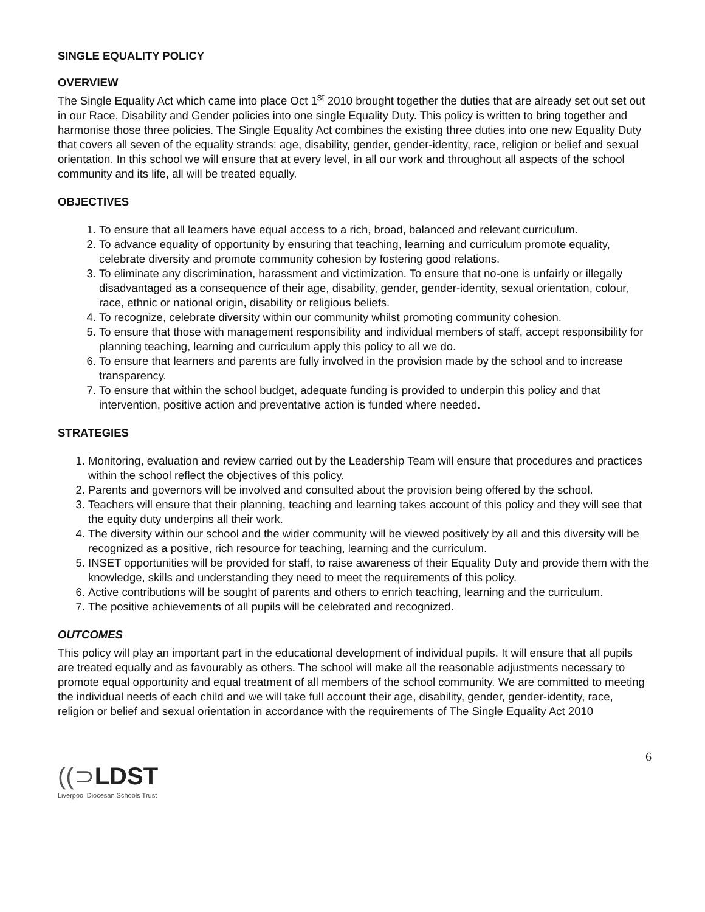SINGLE EQUALITY POLICY
OVERVIEW
The Single Equality Act which came into place Oct 1<sup>st</sup> 2010 brought together the duties that are already set out set out in our Race, Disability and Gender policies into one single Equality Duty. This policy is written to bring together and harmonise those three policies. The Single Equality Act combines the existing three duties into one new Equality Duty that covers all seven of the equality strands: age, disability, gender, gender-identity, race, religion or belief and sexual orientation. In this school we will ensure that at every level, in all our work and throughout all aspects of the school community and its life, all will be treated equally.
OBJECTIVES
1. To ensure that all learners have equal access to a rich, broad, balanced and relevant curriculum.
2. To advance equality of opportunity by ensuring that teaching, learning and curriculum promote equality, celebrate diversity and promote community cohesion by fostering good relations.
3. To eliminate any discrimination, harassment and victimization. To ensure that no-one is unfairly or illegally disadvantaged as a consequence of their age, disability, gender, gender-identity, sexual orientation, colour, race, ethnic or national origin, disability or religious beliefs.
4. To recognize, celebrate diversity within our community whilst promoting community cohesion.
5. To ensure that those with management responsibility and individual members of staff, accept responsibility for planning teaching, learning and curriculum apply this policy to all we do.
6. To ensure that learners and parents are fully involved in the provision made by the school and to increase transparency.
7. To ensure that within the school budget, adequate funding is provided to underpin this policy and that intervention, positive action and preventative action is funded where needed.
STRATEGIES
1. Monitoring, evaluation and review carried out by the Leadership Team will ensure that procedures and practices within the school reflect the objectives of this policy.
2. Parents and governors will be involved and consulted about the provision being offered by the school.
3. Teachers will ensure that their planning, teaching and learning takes account of this policy and they will see that the equity duty underpins all their work.
4. The diversity within our school and the wider community will be viewed positively by all and this diversity will be recognized as a positive, rich resource for teaching, learning and the curriculum.
5. INSET opportunities will be provided for staff, to raise awareness of their Equality Duty and provide them with the knowledge, skills and understanding they need to meet the requirements of this policy.
6. Active contributions will be sought of parents and others to enrich teaching, learning and the curriculum.
7. The positive achievements of all pupils will be celebrated and recognized.
OUTCOMES
This policy will play an important part in the educational development of individual pupils. It will ensure that all pupils are treated equally and as favourably as others. The school will make all the reasonable adjustments necessary to promote equal opportunity and equal treatment of all members of the school community. We are committed to meeting the individual needs of each child and we will take full account their age, disability, gender, gender-identity, race, religion or belief and sexual orientation in accordance with the requirements of The Single Equality Act 2010
6
((⊃LDST
Liverpool Diocesan Schools Trust